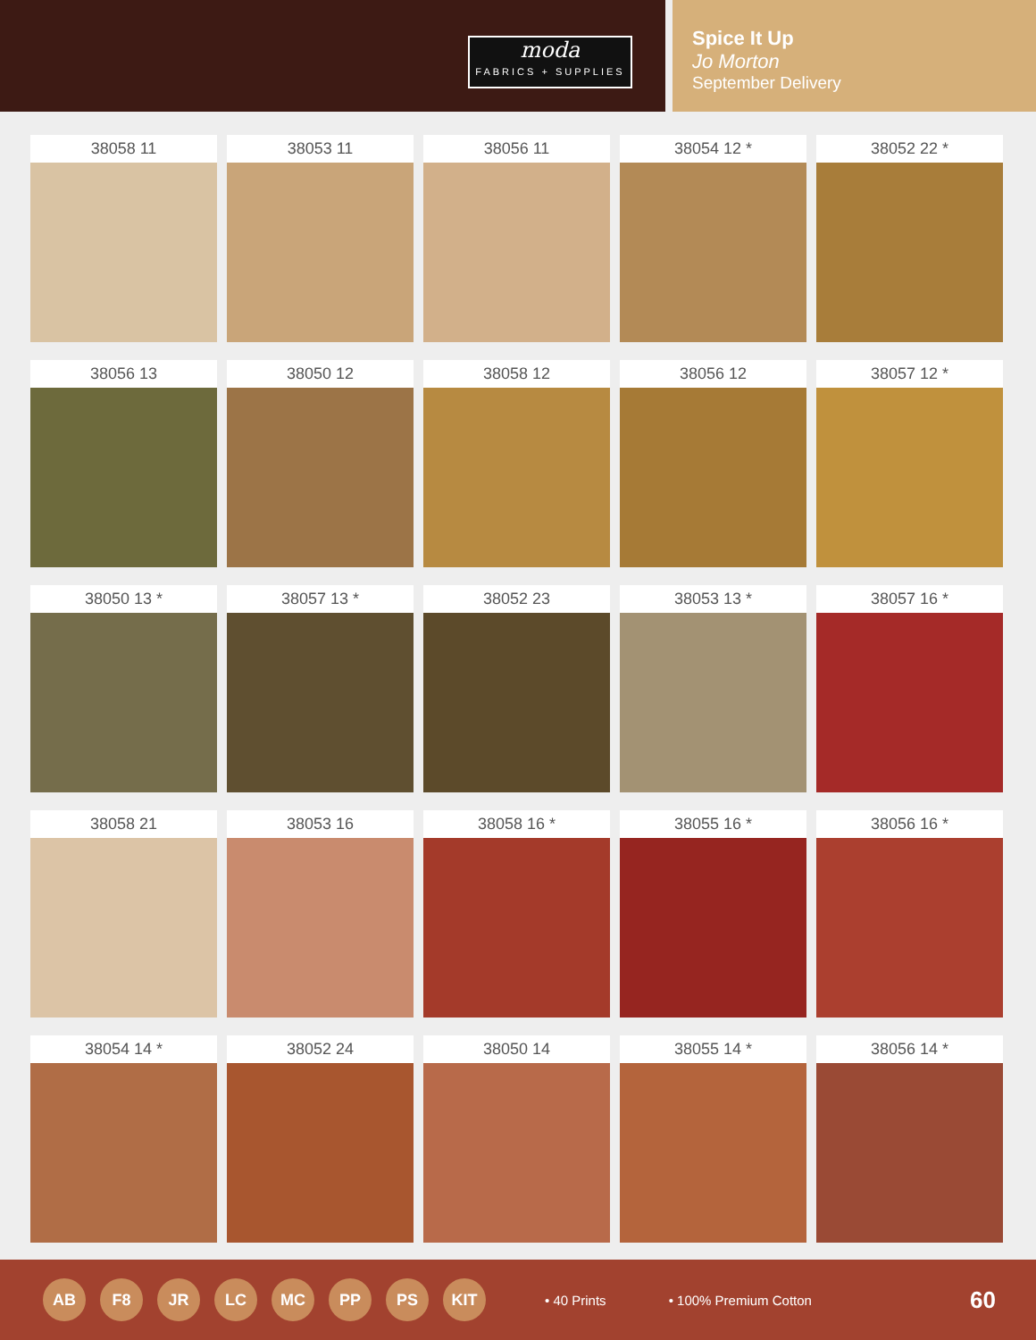moda
FABRICS + SUPPLIES
Spice It Up
Jo Morton
September Delivery
38058 11
38053 11
38056 11
38054 12 *
38052 22 *
38056 13
38050 12
38058 12
38056 12
38057 12 *
38050 13 *
38057 13 *
38052 23
38053 13 *
38057 16 *
38058 21
38053 16
38058 16 *
38055 16 *
38056 16 *
38054 14 *
38052 24
38050 14
38055 14 *
38056 14 *
AB F8 JR LC MC PP PS KIT • 40 Prints • 100% Premium Cotton 60